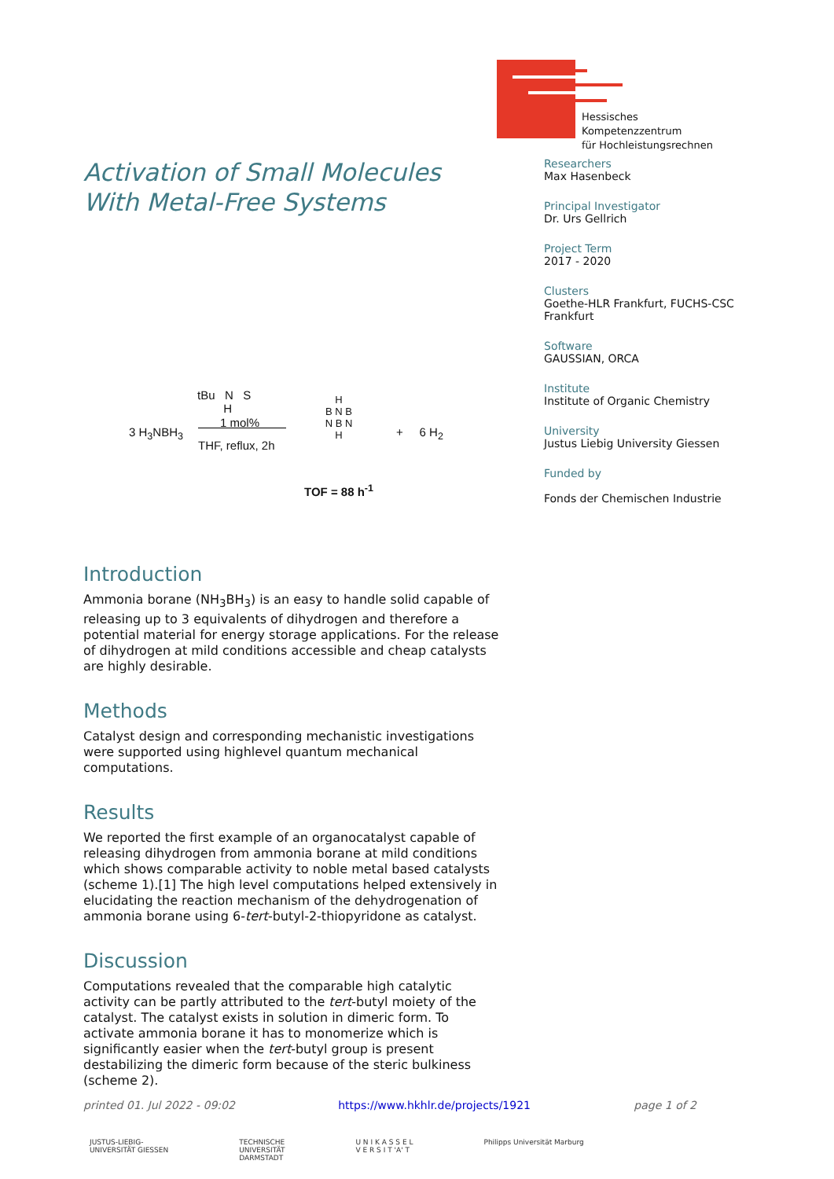Hessisches Kompetenzzentrum
für Hochleistungsrechnen
Activation of Small Molecules With Metal-Free Systems
3 H<sub>3</sub>NBH<sub>3</sub>
tBu N S
H
1 mol%
THF, reflux, 2h
H
B N B
N B N
H
+ 6 H<sub>2</sub>
TOF = 88 h<sup>-1</sup>
Introduction
Ammonia borane (NH<sub>3</sub>BH<sub>3</sub>) is an easy to handle solid capable of releasing up to 3 equivalents of dihydrogen and therefore a potential material for energy storage applications. For the release of dihydrogen at mild conditions accessible and cheap catalysts are highly desirable.
Methods
Catalyst design and corresponding mechanistic investigations were supported using highlevel quantum mechanical computations.
Results
We reported the first example of an organocatalyst capable of releasing dihydrogen from ammonia borane at mild conditions which shows comparable activity to noble metal based catalysts (scheme 1).[1] The high level computations helped extensively in elucidating the reaction mechanism of the dehydrogenation of ammonia borane using 6-tert-butyl-2-thiopyridone as catalyst.
Discussion
Computations revealed that the comparable high catalytic activity can be partly attributed to the tert-butyl moiety of the catalyst. The catalyst exists in solution in dimeric form. To activate ammonia borane it has to monomerize which is significantly easier when the tert-butyl group is present destabilizing the dimeric form because of the steric bulkiness (scheme 2).
Researchers
Max Hasenbeck
Principal Investigator
Dr. Urs Gellrich
Project Term
2017 - 2020
Clusters
Goethe-HLR Frankfurt, FUCHS-CSC Frankfurt
Software
GAUSSIAN, ORCA
Institute
Institute of Organic Chemistry
University
Justus Liebig University Giessen
Funded by
Fonds der Chemischen Industrie
printed 01. Jul 2022 - 09:02 https://www.hkhlr.de/projects/1921 page 1 of 2
JUSTUS-LIEBIG-
UNIVERSITÄT GIESSEN TECHNISCHE
UNIVERSITÄT
DARMSTADT U N I K A S S E L
V E R S I T 'A' T Philipps Universität Marburg